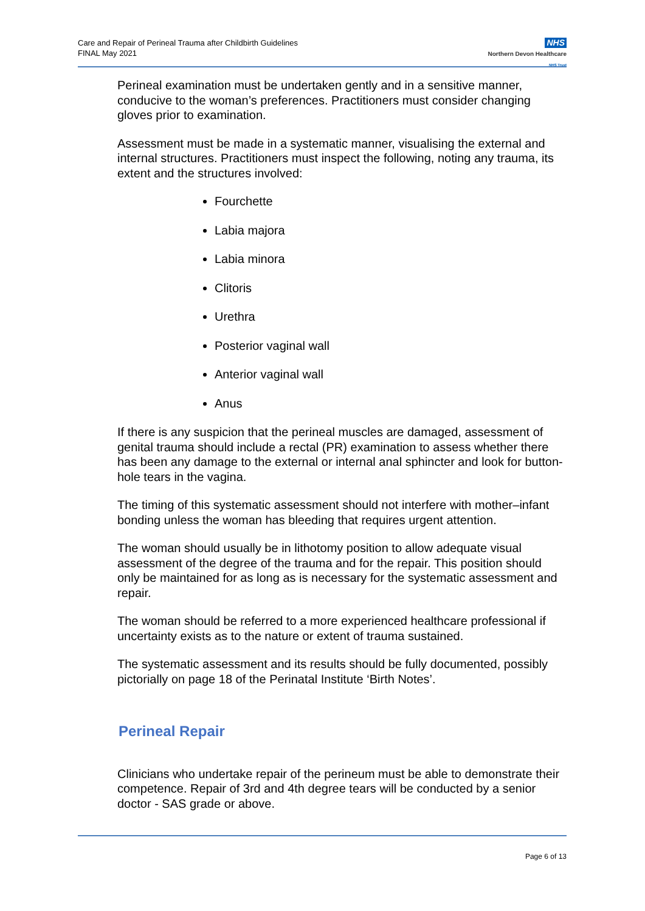Care and Repair of Perineal Trauma after Childbirth Guidelines
FINAL May 2021
NHS
Northern Devon Healthcare
NHS Trust
Perineal examination must be undertaken gently and in a sensitive manner, conducive to the woman’s preferences. Practitioners must consider changing gloves prior to examination.
Assessment must be made in a systematic manner, visualising the external and internal structures. Practitioners must inspect the following, noting any trauma, its extent and the structures involved:
Fourchette
Labia majora
Labia minora
Clitoris
Urethra
Posterior vaginal wall
Anterior vaginal wall
Anus
If there is any suspicion that the perineal muscles are damaged, assessment of genital trauma should include a rectal (PR) examination to assess whether there has been any damage to the external or internal anal sphincter and look for button-hole tears in the vagina.
The timing of this systematic assessment should not interfere with mother–infant bonding unless the woman has bleeding that requires urgent attention.
The woman should usually be in lithotomy position to allow adequate visual assessment of the degree of the trauma and for the repair. This position should only be maintained for as long as is necessary for the systematic assessment and repair.
The woman should be referred to a more experienced healthcare professional if uncertainty exists as to the nature or extent of trauma sustained.
The systematic assessment and its results should be fully documented, possibly pictorially on page 18 of the Perinatal Institute ‘Birth Notes’.
Perineal Repair
Clinicians who undertake repair of the perineum must be able to demonstrate their competence. Repair of 3rd and 4th degree tears will be conducted by a senior doctor - SAS grade or above.
Page 6 of 13